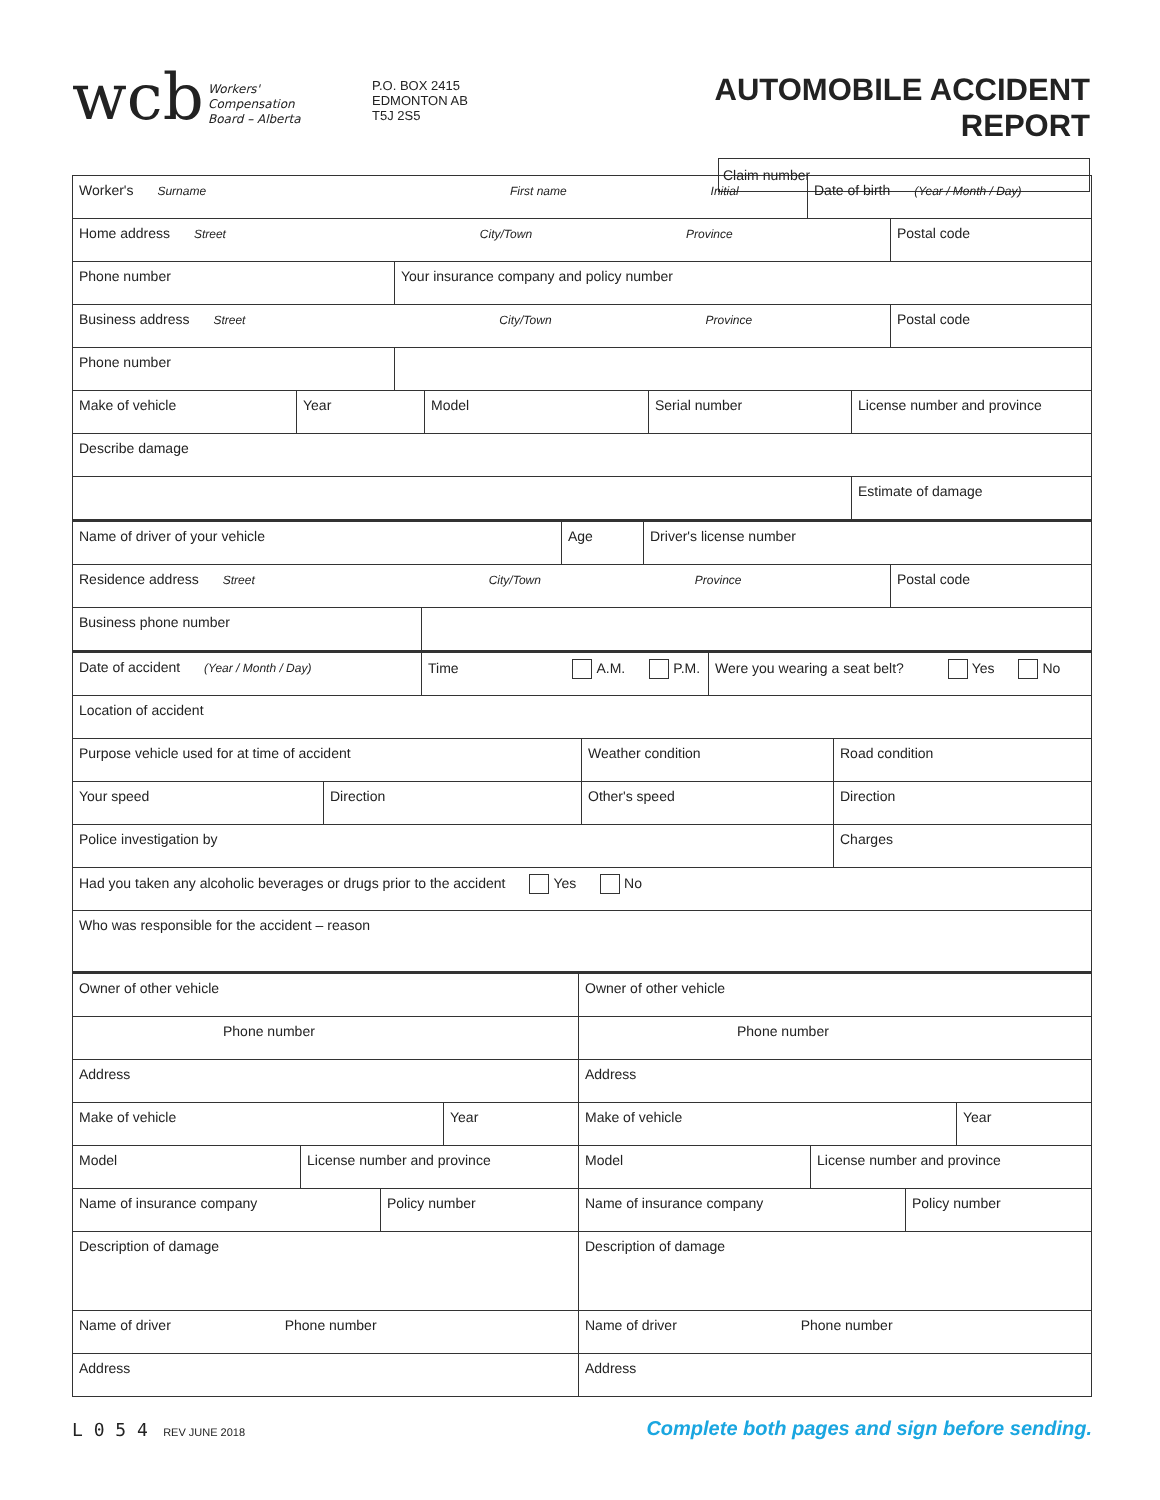wcb Workers'
Compensation
Board – Alberta
P.O. BOX 2415
EDMONTON AB
T5J 2S5
AUTOMOBILE ACCIDENT REPORT
Claim number
Worker's Surname First name Initial
Date of birth (Year / Month / Day)
Home address Street City/Town Province
Postal code
Phone number Your insurance company and policy number
Business address Street City/Town Province
Postal code
Phone number
Make of vehicle Year Model Serial number License number and province
Describe damage
Estimate of damage
Name of driver of your vehicle Age Driver's license number
Residence address Street City/Town Province
Postal code
Business phone number
Date of accident (Year / Month / Day)
Time A.M. P.M. Were you wearing a seat belt? Yes No
Location of accident
Purpose vehicle used for at time of accident Weather condition Road condition
Your speed Direction Other's speed Direction
Police investigation by Charges
Had you taken any alcoholic beverages or drugs prior to the accident Yes No
Who was responsible for the accident – reason
Owner of other vehicle Owner of other vehicle
Phone number Phone number
Address Address
Make of vehicle Year Make of vehicle Year
Model License number and province Model License number and province
Name of insurance company Policy number Name of insurance company Policy number
Description of damage Description of damage
Name of driver Phone number Name of driver Phone number
Address Address
L 0 5 4 REV JUNE 2018
Complete both pages and sign before sending.